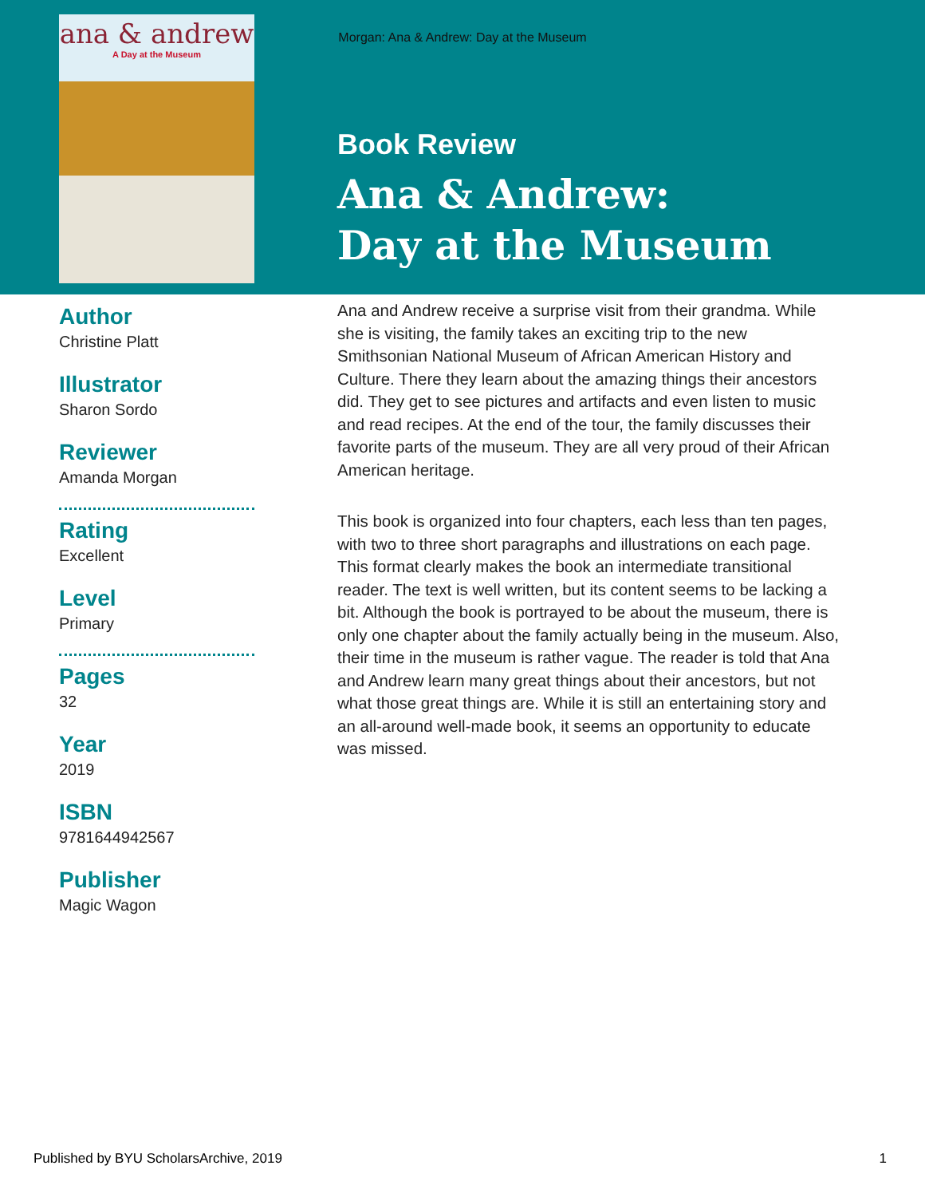Morgan: Ana & Andrew: Day at the Museum
ana & andrew
A Day at the Museum
Author
Christine Platt
Illustrator
Sharon Sordo
Reviewer
Amanda Morgan
Rating
Excellent
Level
Primary
Pages
32
Year
2019
ISBN
9781644942567
Publisher
Magic Wagon
Book Review
Ana & Andrew:
Day at the Museum
Ana and Andrew receive a surprise visit from their grandma. While she is visiting, the family takes an exciting trip to the new Smithsonian National Museum of African American History and Culture. There they learn about the amazing things their ancestors did. They get to see pictures and artifacts and even listen to music and read recipes. At the end of the tour, the family discusses their favorite parts of the museum. They are all very proud of their African American heritage.
This book is organized into four chapters, each less than ten pages, with two to three short paragraphs and illustrations on each page. This format clearly makes the book an intermediate transitional reader. The text is well written, but its content seems to be lacking a bit. Although the book is portrayed to be about the museum, there is only one chapter about the family actually being in the museum. Also, their time in the museum is rather vague. The reader is told that Ana and Andrew learn many great things about their ancestors, but not what those great things are. While it is still an entertaining story and an all-around well-made book, it seems an opportunity to educate was missed.
Published by BYU ScholarsArchive, 2019 1